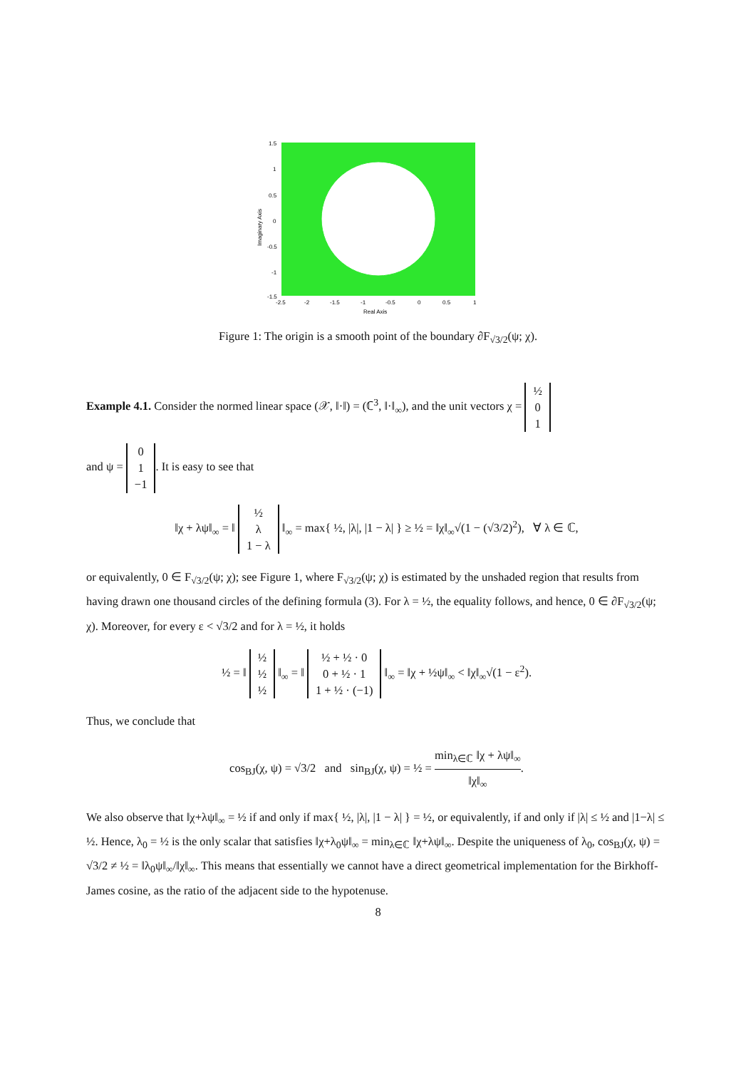1.5
1
0.5
0
-0.5
-1
-1.5
-2.5
-2
-1.5
-1
-0.5
0
0.5
1
Real Axis
Imaginary Axis
Figure 1: The origin is a smooth point of the boundary ∂F<sub>√3/2</sub>(ψ; χ).
Example 4.1. Consider the normed linear space (𝒳, ‖·‖) = (ℂ<sup>3</sup>, ‖·‖<sub>∞</sub>), and the unit vectors χ = ½
0
1
and ψ = 0
1
−1. It is easy to see that
‖χ + λψ‖<sub>∞</sub> = ‖ ½
λ
1 − λ ‖<sub>∞</sub> = max{ ½, |λ|, |1 − λ| } ≥ ½ = ‖χ‖<sub>∞</sub>√(1 − (√3/2)<sup>2</sup>), ∀ λ ∈ ℂ,
or equivalently, 0 ∈ F<sub>√3/2</sub>(ψ; χ); see Figure 1, where F<sub>√3/2</sub>(ψ; χ) is estimated by the unshaded region that results from having drawn one thousand circles of the defining formula (3). For λ = ½, the equality follows, and hence, 0 ∈ ∂F<sub>√3/2</sub>(ψ; χ). Moreover, for every ε < √3/2 and for λ = ½, it holds
½ = ‖ ½
½
½ ‖<sub>∞</sub> = ‖ ½ + ½ · 0
0 + ½ · 1
1 + ½ · (−1) ‖<sub>∞</sub> = ‖χ + ½ψ‖<sub>∞</sub> < ‖χ‖<sub>∞</sub>√(1 − ε<sup>2</sup>).
Thus, we conclude that
cos<sub>BJ</sub>(χ, ψ) = √3/2 and sin<sub>BJ</sub>(χ, ψ) = ½ = min<sub>λ∈ℂ</sub> ‖χ + λψ‖<sub>∞</sub> ‖χ‖<sub>∞</sub>.
We also observe that ‖χ+λψ‖<sub>∞</sub> = ½ if and only if max{ ½, |λ|, |1 − λ| } = ½, or equivalently, if and only if |λ| ≤ ½ and |1−λ| ≤ ½. Hence, λ<sub>0</sub> = ½ is the only scalar that satisfies ‖χ+λ<sub>0</sub>ψ‖<sub>∞</sub> = min<sub>λ∈ℂ</sub> ‖χ+λψ‖<sub>∞</sub>. Despite the uniqueness of λ<sub>0</sub>, cos<sub>BJ</sub>(χ, ψ) = √3/2 ≠ ½ = ‖λ<sub>0</sub>ψ‖<sub>∞</sub>/‖χ‖<sub>∞</sub>. This means that essentially we cannot have a direct geometrical implementation for the Birkhoff-James cosine, as the ratio of the adjacent side to the hypotenuse.
8